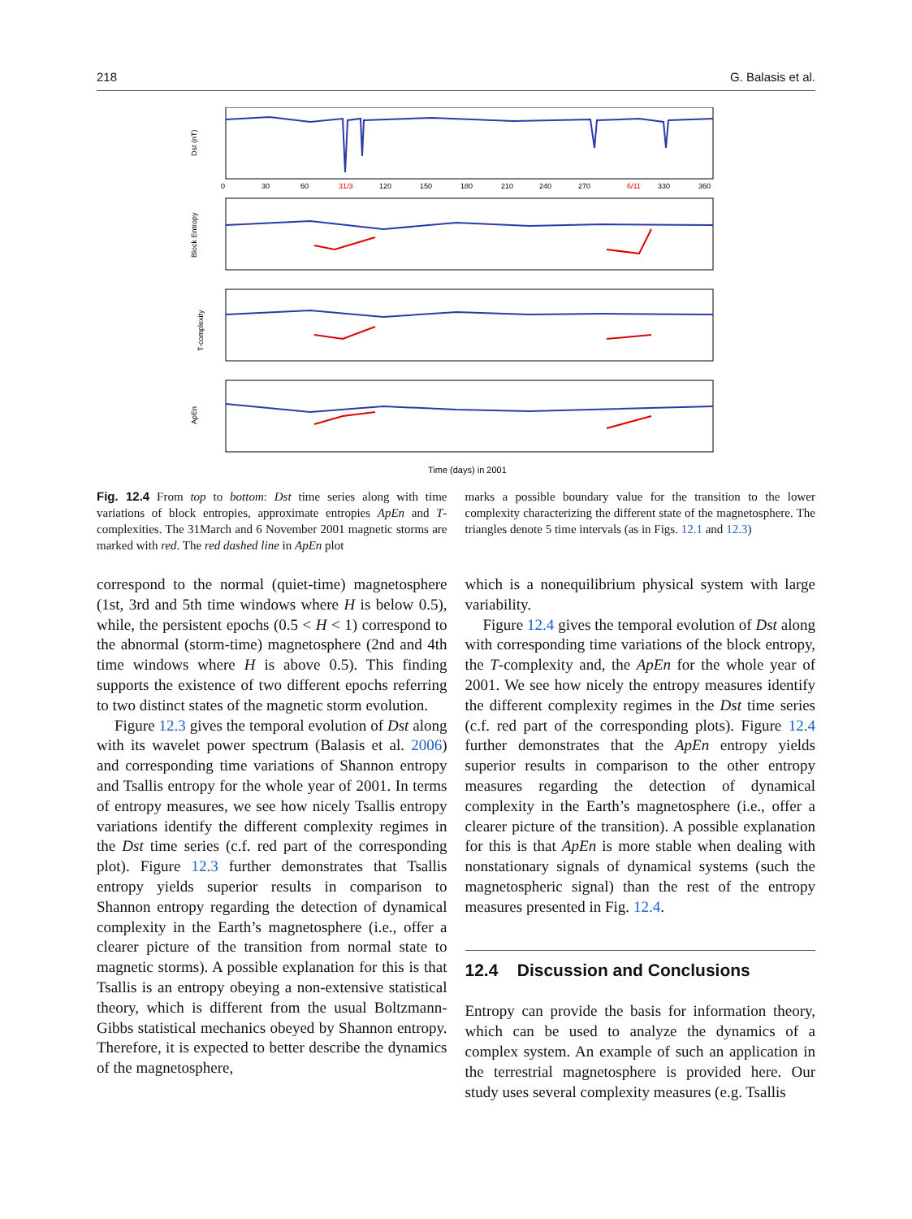218 G. Balasis et al.
Dst (nT)
Block Entropy
T-complexity
ApEn
0
30
60
31/3
120
150
180
210
240
270
6/11
330
360
Time (days) in 2001
Fig. 12.4 From top to bottom: Dst time series along with time variations of block entropies, approximate entropies ApEn and T-complexities. The 31March and 6 November 2001 magnetic storms are marked with red. The red dashed line in ApEn plot
marks a possible boundary value for the transition to the lower complexity characterizing the different state of the magnetosphere. The triangles denote 5 time intervals (as in Figs. 12.1 and 12.3)
correspond to the normal (quiet-time) magnetosphere (1st, 3rd and 5th time windows where H is below 0.5), while, the persistent epochs (0.5 < H < 1) correspond to the abnormal (storm-time) magnetosphere (2nd and 4th time windows where H is above 0.5). This finding supports the existence of two different epochs referring to two distinct states of the magnetic storm evolution.
Figure 12.3 gives the temporal evolution of Dst along with its wavelet power spectrum (Balasis et al. 2006) and corresponding time variations of Shannon entropy and Tsallis entropy for the whole year of 2001. In terms of entropy measures, we see how nicely Tsallis entropy variations identify the different complexity regimes in the Dst time series (c.f. red part of the corresponding plot). Figure 12.3 further demonstrates that Tsallis entropy yields superior results in comparison to Shannon entropy regarding the detection of dynamical complexity in the Earth’s magnetosphere (i.e., offer a clearer picture of the transition from normal state to magnetic storms). A possible explanation for this is that Tsallis is an entropy obeying a non-extensive statistical theory, which is different from the usual Boltzmann-Gibbs statistical mechanics obeyed by Shannon entropy. Therefore, it is expected to better describe the dynamics of the magnetosphere,
which is a nonequilibrium physical system with large variability.
Figure 12.4 gives the temporal evolution of Dst along with corresponding time variations of the block entropy, the T-complexity and, the ApEn for the whole year of 2001. We see how nicely the entropy measures identify the different complexity regimes in the Dst time series (c.f. red part of the corresponding plots). Figure 12.4 further demonstrates that the ApEn entropy yields superior results in comparison to the other entropy measures regarding the detection of dynamical complexity in the Earth’s magnetosphere (i.e., offer a clearer picture of the transition). A possible explanation for this is that ApEn is more stable when dealing with nonstationary signals of dynamical systems (such the magnetospheric signal) than the rest of the entropy measures presented in Fig. 12.4.
12.4 Discussion and Conclusions
Entropy can provide the basis for information theory, which can be used to analyze the dynamics of a complex system. An example of such an application in the terrestrial magnetosphere is provided here. Our study uses several complexity measures (e.g. Tsallis